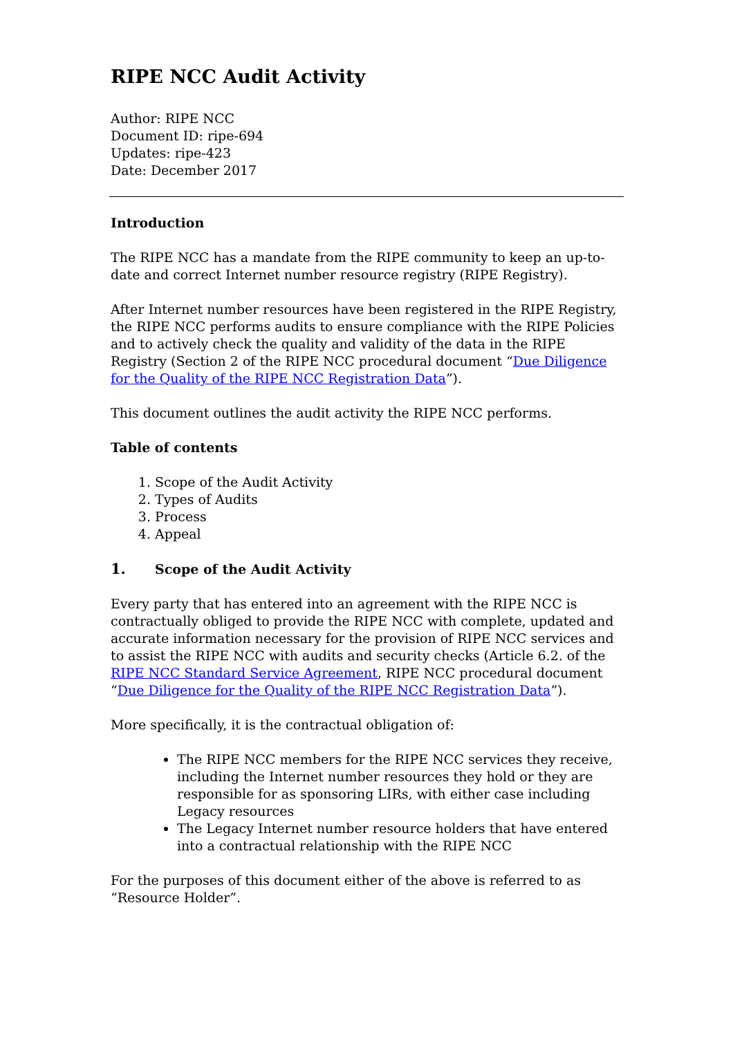RIPE NCC Audit Activity
Author: RIPE NCC
Document ID: ripe-694
Updates: ripe-423
Date: December 2017
Introduction
The RIPE NCC has a mandate from the RIPE community to keep an up-to-date and correct Internet number resource registry (RIPE Registry).
After Internet number resources have been registered in the RIPE Registry, the RIPE NCC performs audits to ensure compliance with the RIPE Policies and to actively check the quality and validity of the data in the RIPE Registry (Section 2 of the RIPE NCC procedural document “Due Diligence for the Quality of the RIPE NCC Registration Data”).
This document outlines the audit activity the RIPE NCC performs.
Table of contents
1. Scope of the Audit Activity
2. Types of Audits
3. Process
4. Appeal
1. Scope of the Audit Activity
Every party that has entered into an agreement with the RIPE NCC is contractually obliged to provide the RIPE NCC with complete, updated and accurate information necessary for the provision of RIPE NCC services and to assist the RIPE NCC with audits and security checks (Article 6.2. of the RIPE NCC Standard Service Agreement, RIPE NCC procedural document “Due Diligence for the Quality of the RIPE NCC Registration Data”).
More specifically, it is the contractual obligation of:
The RIPE NCC members for the RIPE NCC services they receive, including the Internet number resources they hold or they are responsible for as sponsoring LIRs, with either case including Legacy resources
The Legacy Internet number resource holders that have entered into a contractual relationship with the RIPE NCC
For the purposes of this document either of the above is referred to as “Resource Holder”.